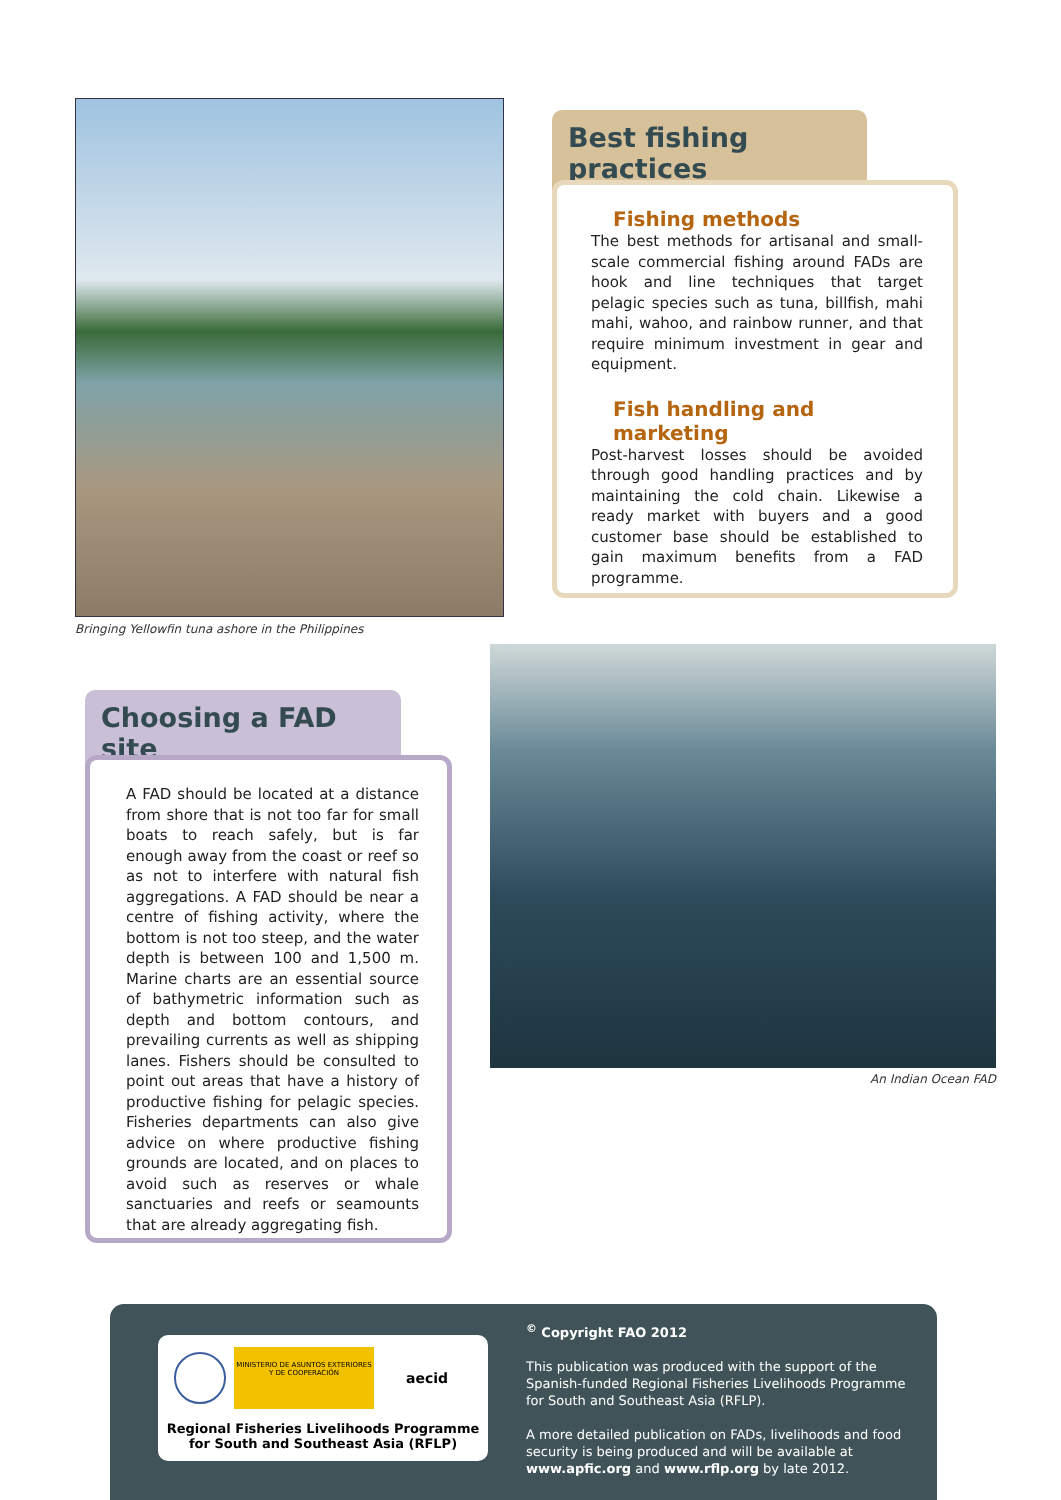Bringing Yellowfin tuna ashore in the Philippines
Best fishing practices
Fishing methods
The best methods for artisanal and small-scale commercial fishing around FADs are hook and line techniques that target pelagic species such as tuna, billfish, mahi mahi, wahoo, and rainbow runner, and that require minimum investment in gear and equipment.
Fish handling and marketing
Post-harvest losses should be avoided through good handling practices and by maintaining the cold chain. Likewise a ready market with buyers and a good customer base should be established to gain maximum benefits from a FAD programme.
Choosing a FAD site
A FAD should be located at a distance from shore that is not too far for small boats to reach safely, but is far enough away from the coast or reef so as not to interfere with natural fish aggregations. A FAD should be near a centre of fishing activity, where the bottom is not too steep, and the water depth is between 100 and 1,500 m. Marine charts are an essential source of bathymetric information such as depth and bottom contours, and prevailing currents as well as shipping lanes. Fishers should be consulted to point out areas that have a history of productive fishing for pelagic species. Fisheries departments can also give advice on where productive fishing grounds are located, and on places to avoid such as reserves or whale sanctuaries and reefs or seamounts that are already aggregating fish.
An Indian Ocean FAD
MINISTERIO DE ASUNTOS EXTERIORES Y DE COOPERACIÓN
aecid
Regional Fisheries Livelihoods Programme
for South and Southeast Asia (RFLP)
<sup>©</sup> Copyright FAO 2012
This publication was produced with the support of the Spanish-funded Regional Fisheries Livelihoods Programme for South and Southeast Asia (RFLP).
A more detailed publication on FADs, livelihoods and food security is being produced and will be available at www.apfic.org and www.rflp.org by late 2012.